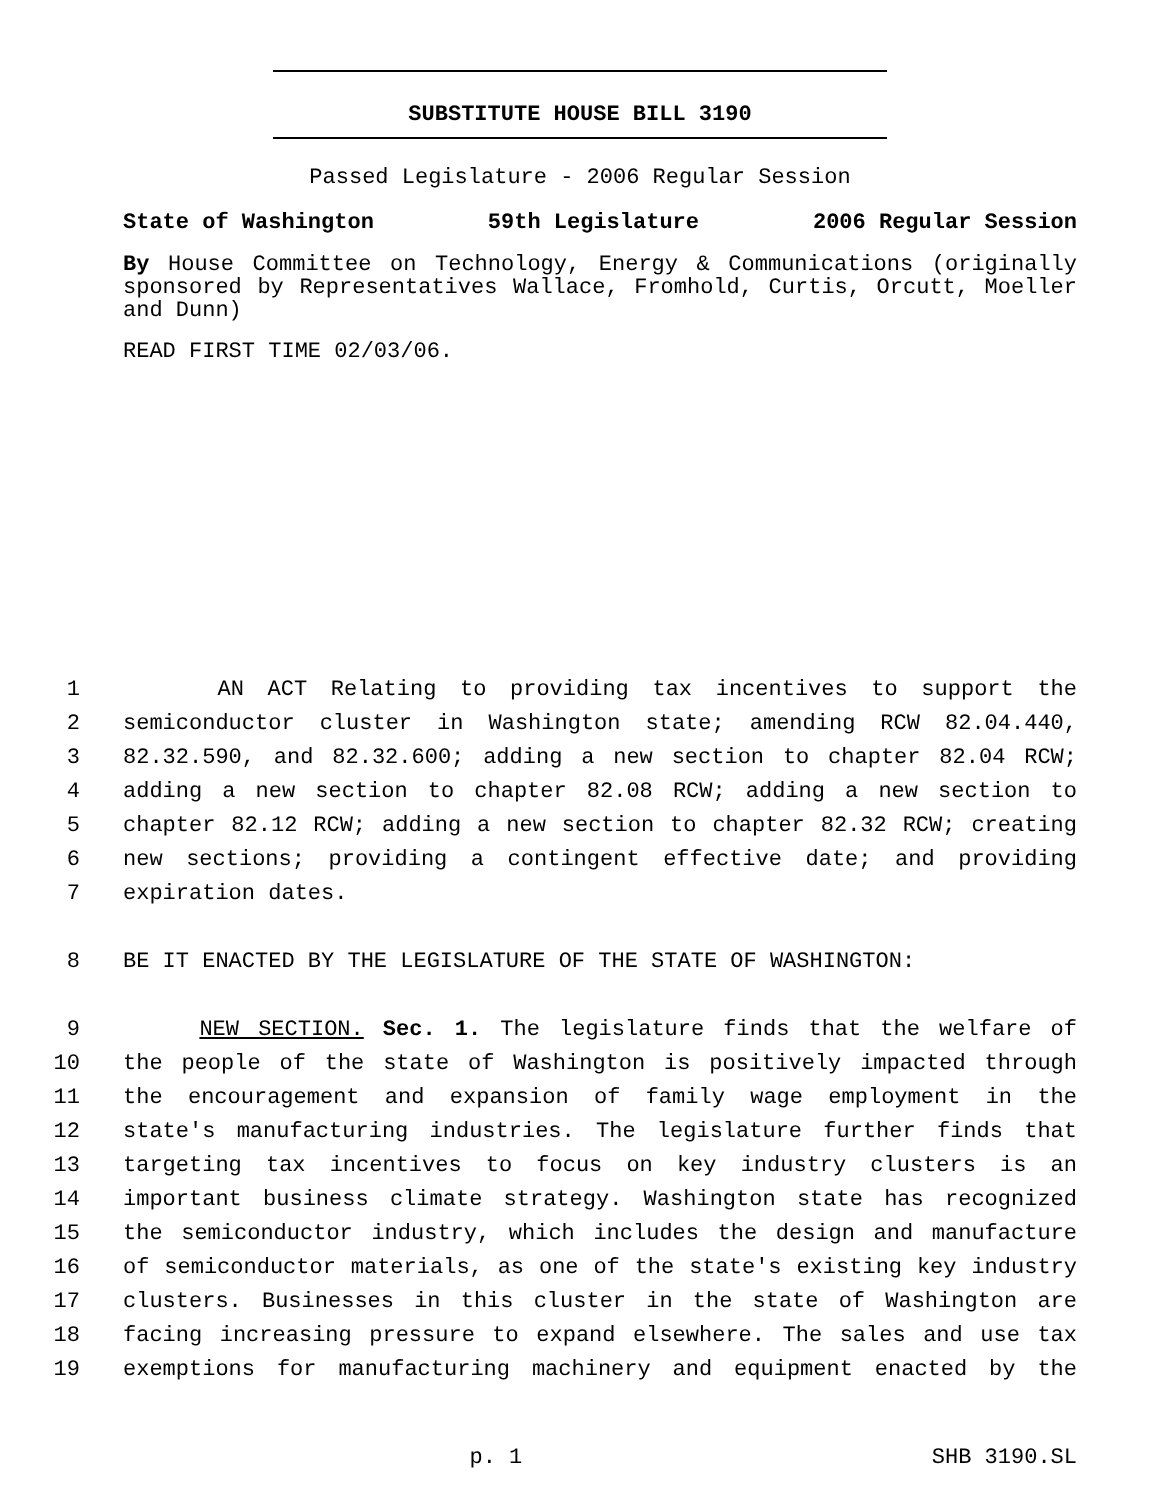SUBSTITUTE HOUSE BILL 3190
Passed Legislature - 2006 Regular Session
State of Washington 59th Legislature 2006 Regular Session
By House Committee on Technology, Energy & Communications (originally sponsored by Representatives Wallace, Fromhold, Curtis, Orcutt, Moeller and Dunn)
READ FIRST TIME 02/03/06.
1 AN ACT Relating to providing tax incentives to support the
2 semiconductor cluster in Washington state; amending RCW 82.04.440,
3 82.32.590, and 82.32.600; adding a new section to chapter 82.04 RCW;
4 adding a new section to chapter 82.08 RCW; adding a new section to
5 chapter 82.12 RCW; adding a new section to chapter 82.32 RCW; creating
6 new sections; providing a contingent effective date; and providing
7 expiration dates.
8 BE IT ENACTED BY THE LEGISLATURE OF THE STATE OF WASHINGTON:
9 NEW SECTION. Sec. 1. The legislature finds that the welfare of
10 the people of the state of Washington is positively impacted through
11 the encouragement and expansion of family wage employment in the
12 state's manufacturing industries. The legislature further finds that
13 targeting tax incentives to focus on key industry clusters is an
14 important business climate strategy. Washington state has recognized
15 the semiconductor industry, which includes the design and manufacture
16 of semiconductor materials, as one of the state's existing key industry
17 clusters. Businesses in this cluster in the state of Washington are
18 facing increasing pressure to expand elsewhere. The sales and use tax
19 exemptions for manufacturing machinery and equipment enacted by the
p. 1 SHB 3190.SL